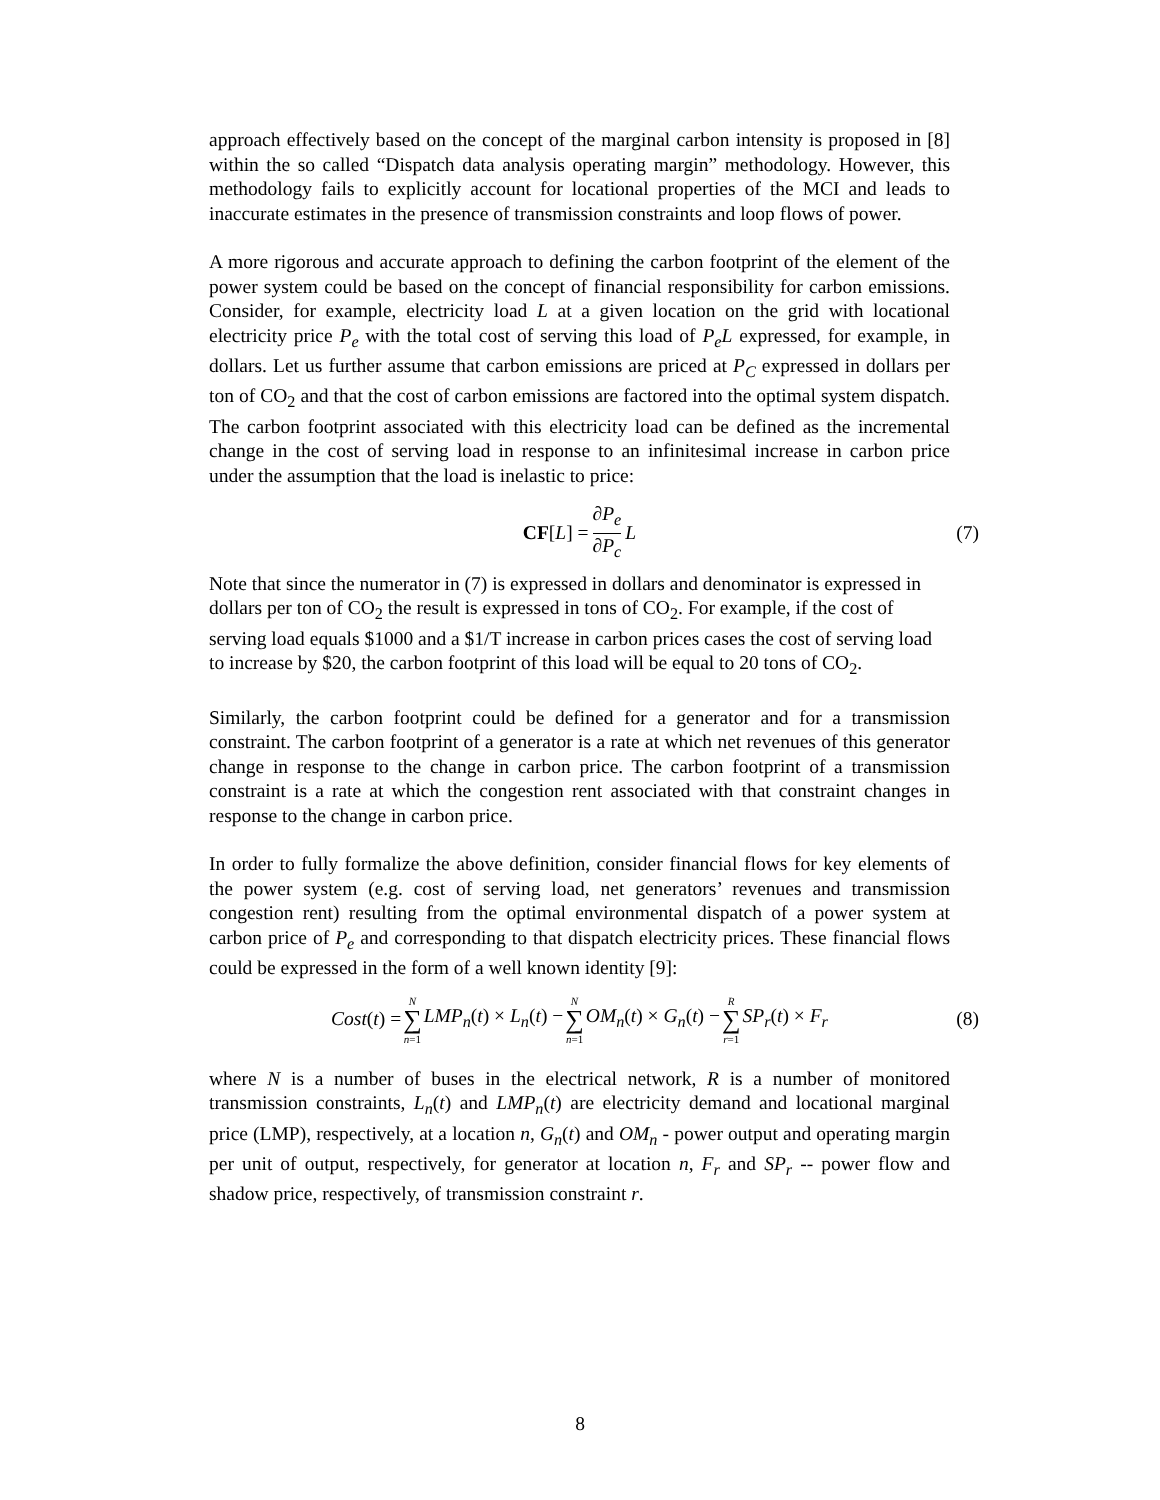approach effectively based on the concept of the marginal carbon intensity is proposed in [8] within the so called “Dispatch data analysis operating margin” methodology. However, this methodology fails to explicitly account for locational properties of the MCI and leads to inaccurate estimates in the presence of transmission constraints and loop flows of power.
A more rigorous and accurate approach to defining the carbon footprint of the element of the power system could be based on the concept of financial responsibility for carbon emissions. Consider, for example, electricity load L at a given location on the grid with locational electricity price P<sub>e</sub> with the total cost of serving this load of P<sub>e</sub>L expressed, for example, in dollars. Let us further assume that carbon emissions are priced at P<sub>C</sub> expressed in dollars per ton of CO<sub>2</sub> and that the cost of carbon emissions are factored into the optimal system dispatch. The carbon footprint associated with this electricity load can be defined as the incremental change in the cost of serving load in response to an infinitesimal increase in carbon price under the assumption that the load is inelastic to price:
CF[L] = ∂P<sub>e</sub> ∂P<sub>c</sub> L (7)
Note that since the numerator in (7) is expressed in dollars and denominator is expressed in dollars per ton of CO<sub>2</sub> the result is expressed in tons of CO<sub>2</sub>. For example, if the cost of serving load equals $1000 and a $1/T increase in carbon prices cases the cost of serving load to increase by $20, the carbon footprint of this load will be equal to 20 tons of CO<sub>2</sub>.
Similarly, the carbon footprint could be defined for a generator and for a transmission constraint. The carbon footprint of a generator is a rate at which net revenues of this generator change in response to the change in carbon price. The carbon footprint of a transmission constraint is a rate at which the congestion rent associated with that constraint changes in response to the change in carbon price.
In order to fully formalize the above definition, consider financial flows for key elements of the power system (e.g. cost of serving load, net generators’ revenues and transmission congestion rent) resulting from the optimal environmental dispatch of a power system at carbon price of P<sub>e</sub> and corresponding to that dispatch electricity prices. These financial flows could be expressed in the form of a well known identity [9]:
Cost(t) = N ∑ n=1 LMP<sub>n</sub>(t) × L<sub>n</sub>(t) − N ∑ n=1 OM<sub>n</sub>(t) × G<sub>n</sub>(t) − R ∑ r=1 SP<sub>r</sub>(t) × F<sub>r</sub> (8)
where N is a number of buses in the electrical network, R is a number of monitored transmission constraints, L<sub>n</sub>(t) and LMP<sub>n</sub>(t) are electricity demand and locational marginal price (LMP), respectively, at a location n, G<sub>n</sub>(t) and OM<sub>n</sub> - power output and operating margin per unit of output, respectively, for generator at location n, F<sub>r</sub> and SP<sub>r</sub> -- power flow and shadow price, respectively, of transmission constraint r.
8